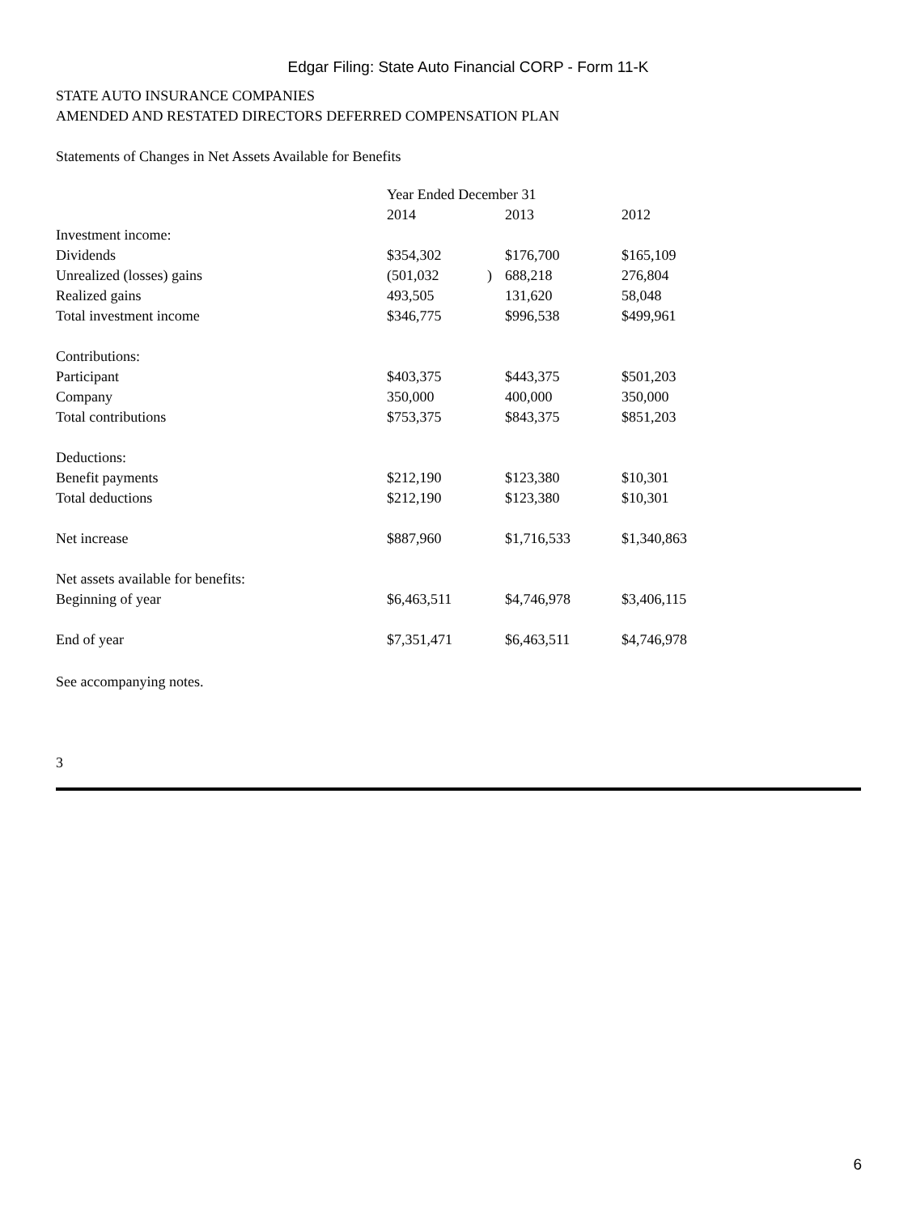Edgar Filing: State Auto Financial CORP - Form 11-K
STATE AUTO INSURANCE COMPANIES
AMENDED AND RESTATED DIRECTORS DEFERRED COMPENSATION PLAN
Statements of Changes in Net Assets Available for Benefits
| | Year Ended December 31 | | | |
| | 2014 | | 2013 | 2012 |
| Investment income: | | | | |
| Dividends | $354,302 | | $176,700 | $165,109 |
| Unrealized (losses) gains | (501,032 | ) | 688,218 | 276,804 |
| Realized gains | 493,505 | | 131,620 | 58,048 |
| Total investment income | $346,775 | | $996,538 | $499,961 |
| Contributions: | | | | |
| Participant | $403,375 | | $443,375 | $501,203 |
| Company | 350,000 | | 400,000 | 350,000 |
| Total contributions | $753,375 | | $843,375 | $851,203 |
| Deductions: | | | | |
| Benefit payments | $212,190 | | $123,380 | $10,301 |
| Total deductions | $212,190 | | $123,380 | $10,301 |
| Net increase | $887,960 | | $1,716,533 | $1,340,863 |
| Net assets available for benefits: | | | | |
| Beginning of year | $6,463,511 | | $4,746,978 | $3,406,115 |
| End of year | $7,351,471 | | $6,463,511 | $4,746,978 |
See accompanying notes.
3
6